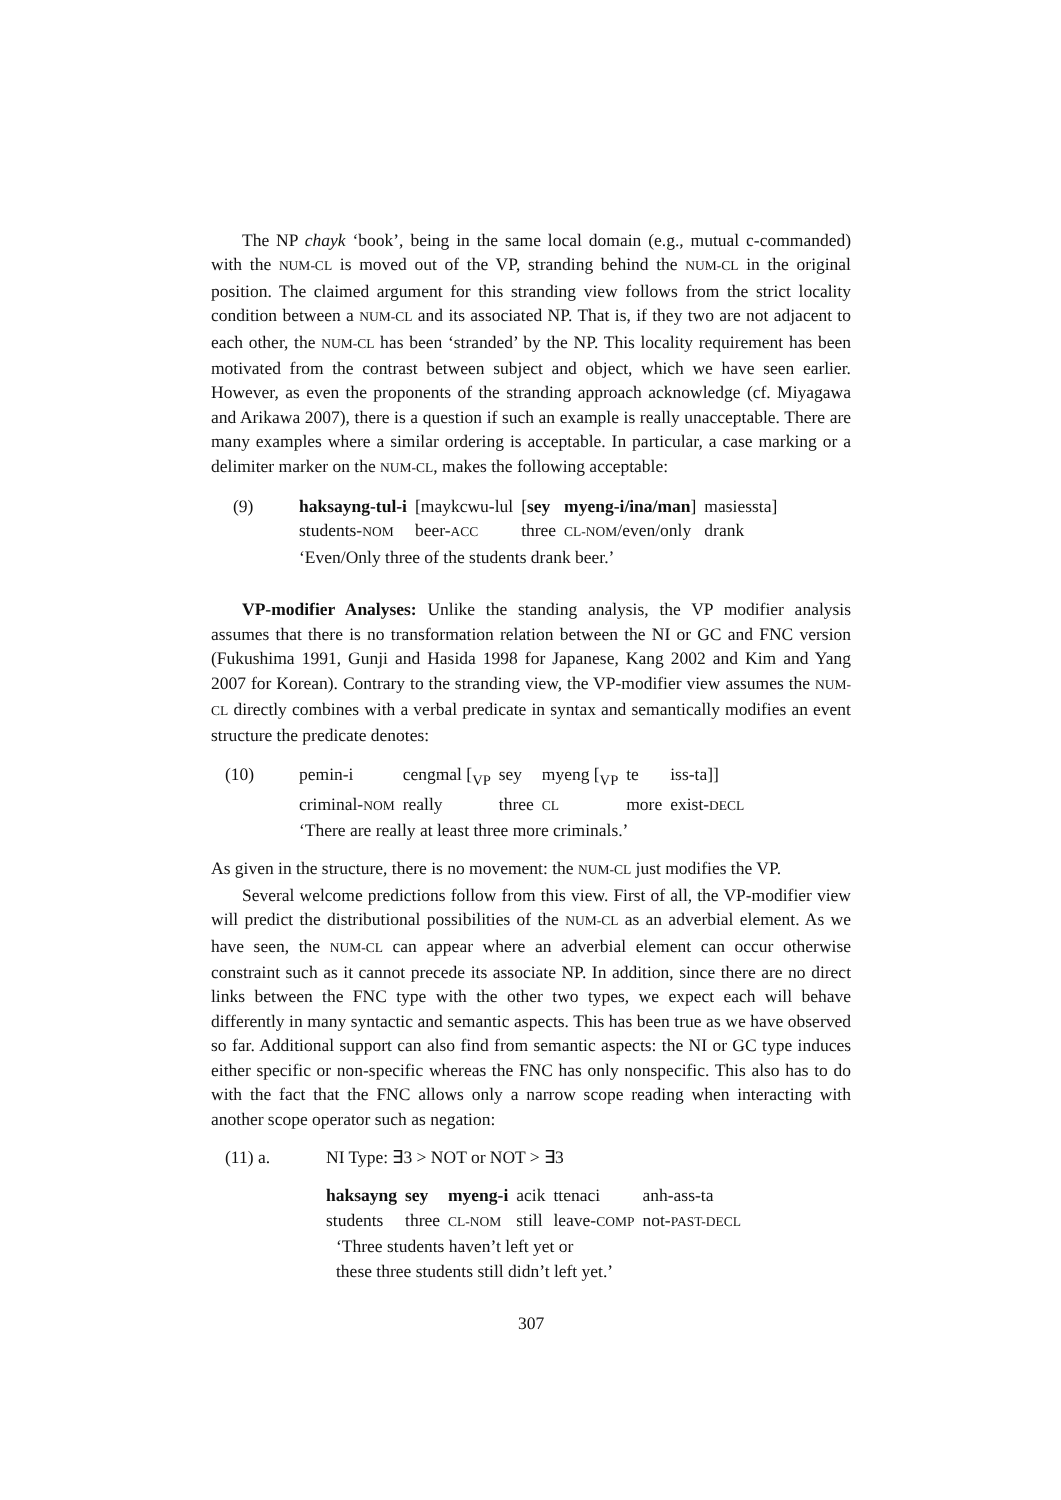The NP chayk ‘book’, being in the same local domain (e.g., mutual c-commanded) with the NUM-CL is moved out of the VP, stranding behind the NUM-CL in the original position. The claimed argument for this stranding view follows from the strict locality condition between a NUM-CL and its associated NP. That is, if they two are not adjacent to each other, the NUM-CL has been ‘stranded’ by the NP. This locality requirement has been motivated from the contrast between subject and object, which we have seen earlier. However, as even the proponents of the stranding approach acknowledge (cf. Miyagawa and Arikawa 2007), there is a question if such an example is really unacceptable. There are many examples where a similar ordering is acceptable. In particular, a case marking or a delimiter marker on the NUM-CL, makes the following acceptable:
(9)
| haksayng-tul-i | [maykcwu-lul | [ sey | myeng-i/ina/man ] | masiessta] |
| students- NOM | beer- ACC | three | CL-NOM /even/only | drank |
‘Even/Only three of the students drank beer.’
VP-modifier Analyses: Unlike the standing analysis, the VP modifier analysis assumes that there is no transformation relation between the NI or GC and FNC version (Fukushima 1991, Gunji and Hasida 1998 for Japanese, Kang 2002 and Kim and Yang 2007 for Korean). Contrary to the stranding view, the VP-modifier view assumes the NUM-CL directly combines with a verbal predicate in syntax and semantically modifies an event structure the predicate denotes:
(10)
| pemin-i | cengmal [<sub>VP</sub> | sey | myeng [<sub>VP</sub> | te | iss-ta]] |
| criminal- NOM | really | three | CL | more | exist- DECL |
‘There are really at least three more criminals.’
As given in the structure, there is no movement: the NUM-CL just modifies the VP.
Several welcome predictions follow from this view. First of all, the VP-modifier view will predict the distributional possibilities of the NUM-CL as an adverbial element. As we have seen, the NUM-CL can appear where an adverbial element can occur otherwise constraint such as it cannot precede its associate NP. In addition, since there are no direct links between the FNC type with the other two types, we expect each will behave differently in many syntactic and semantic aspects. This has been true as we have observed so far. Additional support can also find from semantic aspects: the NI or GC type induces either specific or non-specific whereas the FNC has only nonspecific. This also has to do with the fact that the FNC allows only a narrow scope reading when interacting with another scope operator such as negation:
(11) a. NI Type: ∃3 > NOT or NOT > ∃3
| haksayng | sey | myeng-i | acik | ttenaci | anh-ass-ta |
| students | three | CL-NOM | still | leave- COMP | not- PAST-DECL |
‘Three students haven’t left yet or
these three students still didn’t left yet.’
307